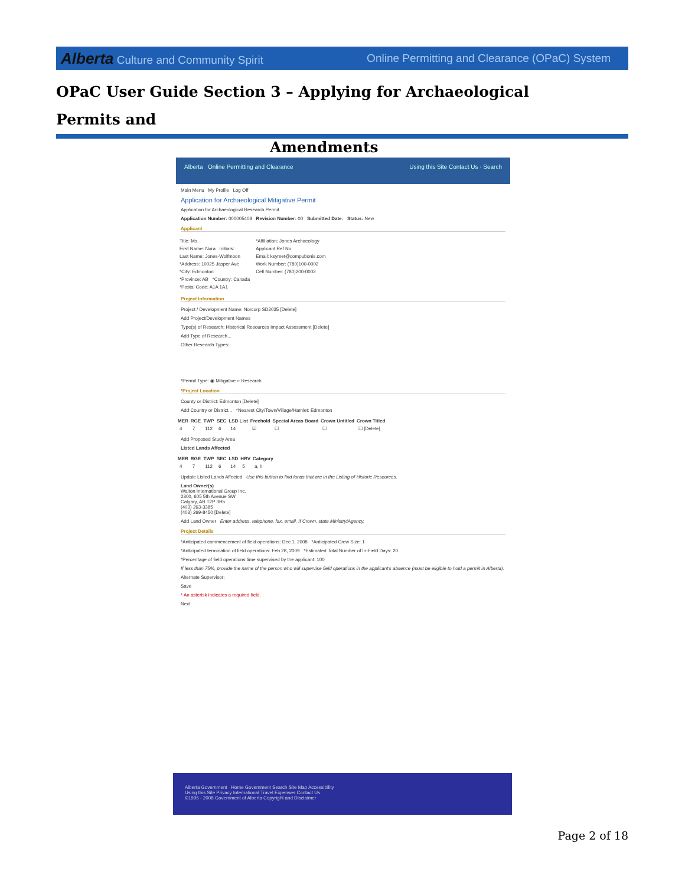Alberta Culture and Community Spirit Online Permitting and Clearance (OPaC) System
OPaC User Guide Section 3 – Applying for Archaeological Permits and
Amendments
Alberta Online Permitting and Clearance Using this Site Contact Us · Search
Main Menu My Profile Log Off
Application for Archaeological Mitigative Permit
Application for Archaeological Research Permit
Application Number: 000005408 Revision Number: 00 Submitted Date: Status: New
Applicant
| Title: Ms. | *Affiliation: Jones Archaeology |
| First Name: Nora Initials: | Applicant Ref No: |
| Last Name: Jones-Wolfmoon | Email: ksymet@compubonis.com |
| *Address: 10025 Jasper Ave | Work Number: (780)100-0002 |
| *City: Edmonton | Cell Number: (780)200-0002 |
| *Province: AB *Country: Canada | |
| *Postal Code: A1A 1A1 | |
Project Information
Project / Development Name: Norcorp SD2035 [Delete]
Add Project/Development Names
Type(s) of Research: Historical Resources Impact Assessment [Delete]
Add Type of Research...
Other Research Types:
*Permit Type: ◉ Mitigative ○ Research
*Project Location
County or District: Edmonton [Delete]
Add Country or District... *Nearest City/Town/Village/Hamlet: Edmonton
| MER | RGE | TWP | SEC | LSD List | Freehold | Special Areas Board | Crown Untitled | Crown Titled |
| --- | --- | --- | --- | --- | --- | --- | --- | --- |
| 4 | 7 | 112 | 6 | 14 | ☑ | ☐ | ☐ | ☐ [Delete] |
Add Proposed Study Area
Listed Lands Affected
| MER | RGE | TWP | SEC | LSD | HRV | Category |
| --- | --- | --- | --- | --- | --- | --- |
| 4 | 7 | 112 | 6 | 14 | 5 | a, h |
Update Listed Lands Affected Use this button to find lands that are in the Listing of Historic Resources.
Land Owner(s)
Walton International Group Inc.
2300, 605 5th Avenue SW
Calgary, AB T2P 3H5
(403) 263-3385
(403) 269-8450 [Delete]
Add Land Owner Enter address, telephone, fax, email. If Crown, state Ministry/Agency.
Project Details
*Anticipated commencement of field operations: Dec 1, 2008 *Anticipated Crew Size: 1
*Anticipated termination of field operations: Feb 28, 2009 *Estimated Total Number of In-Field Days: 20
*Percentage of field operations time supervised by the applicant: 100
If less than 75%, provide the name of the person who will supervise field operations in the applicant's absence (must be eligible to hold a permit in Alberta).
Alternate Supervisor:
Save
* An asterisk indicates a required field.
Next
Alberta Government Home Government Search Site Map Accessibility
Using this Site Privacy International Travel Expenses Contact Us
©1995 - 2008 Government of Alberta Copyright and Disclaimer
Page 2 of 18